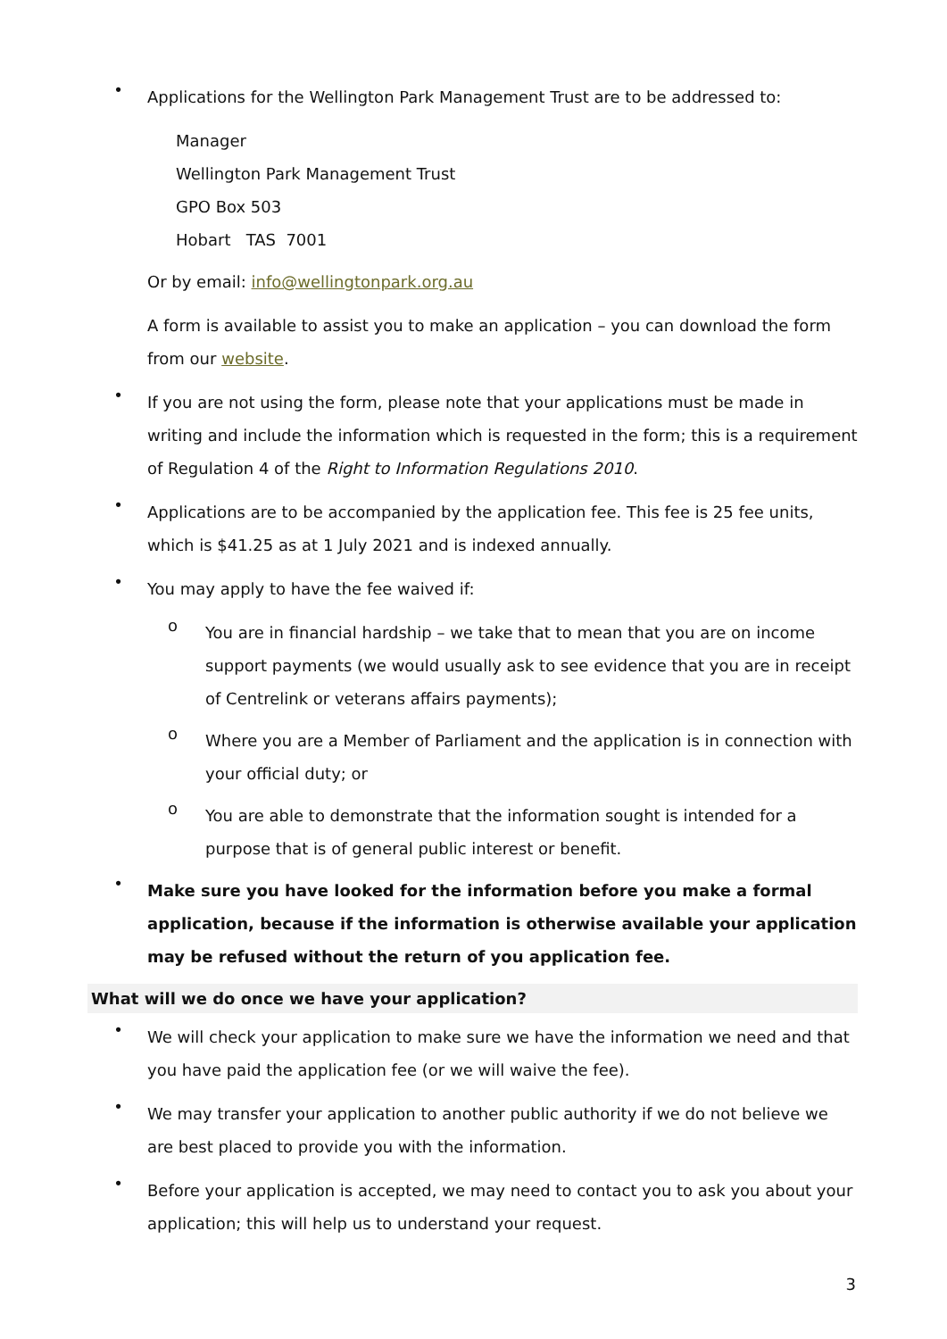• Applications for the Wellington Park Management Trust are to be addressed to:
Manager
Wellington Park Management Trust
GPO Box 503
Hobart TAS 7001
Or by email: info@wellingtonpark.org.au
A form is available to assist you to make an application – you can download the form from our website.
• If you are not using the form, please note that your applications must be made in writing and include the information which is requested in the form; this is a requirement of Regulation 4 of the Right to Information Regulations 2010.
• Applications are to be accompanied by the application fee. This fee is 25 fee units, which is $41.25 as at 1 July 2021 and is indexed annually.
• You may apply to have the fee waived if:
o You are in financial hardship – we take that to mean that you are on income support payments (we would usually ask to see evidence that you are in receipt of Centrelink or veterans affairs payments);
o Where you are a Member of Parliament and the application is in connection with your official duty; or
o You are able to demonstrate that the information sought is intended for a purpose that is of general public interest or benefit.
• Make sure you have looked for the information before you make a formal application, because if the information is otherwise available your application may be refused without the return of you application fee.
What will we do once we have your application?
• We will check your application to make sure we have the information we need and that you have paid the application fee (or we will waive the fee).
• We may transfer your application to another public authority if we do not believe we are best placed to provide you with the information.
• Before your application is accepted, we may need to contact you to ask you about your application; this will help us to understand your request.
3